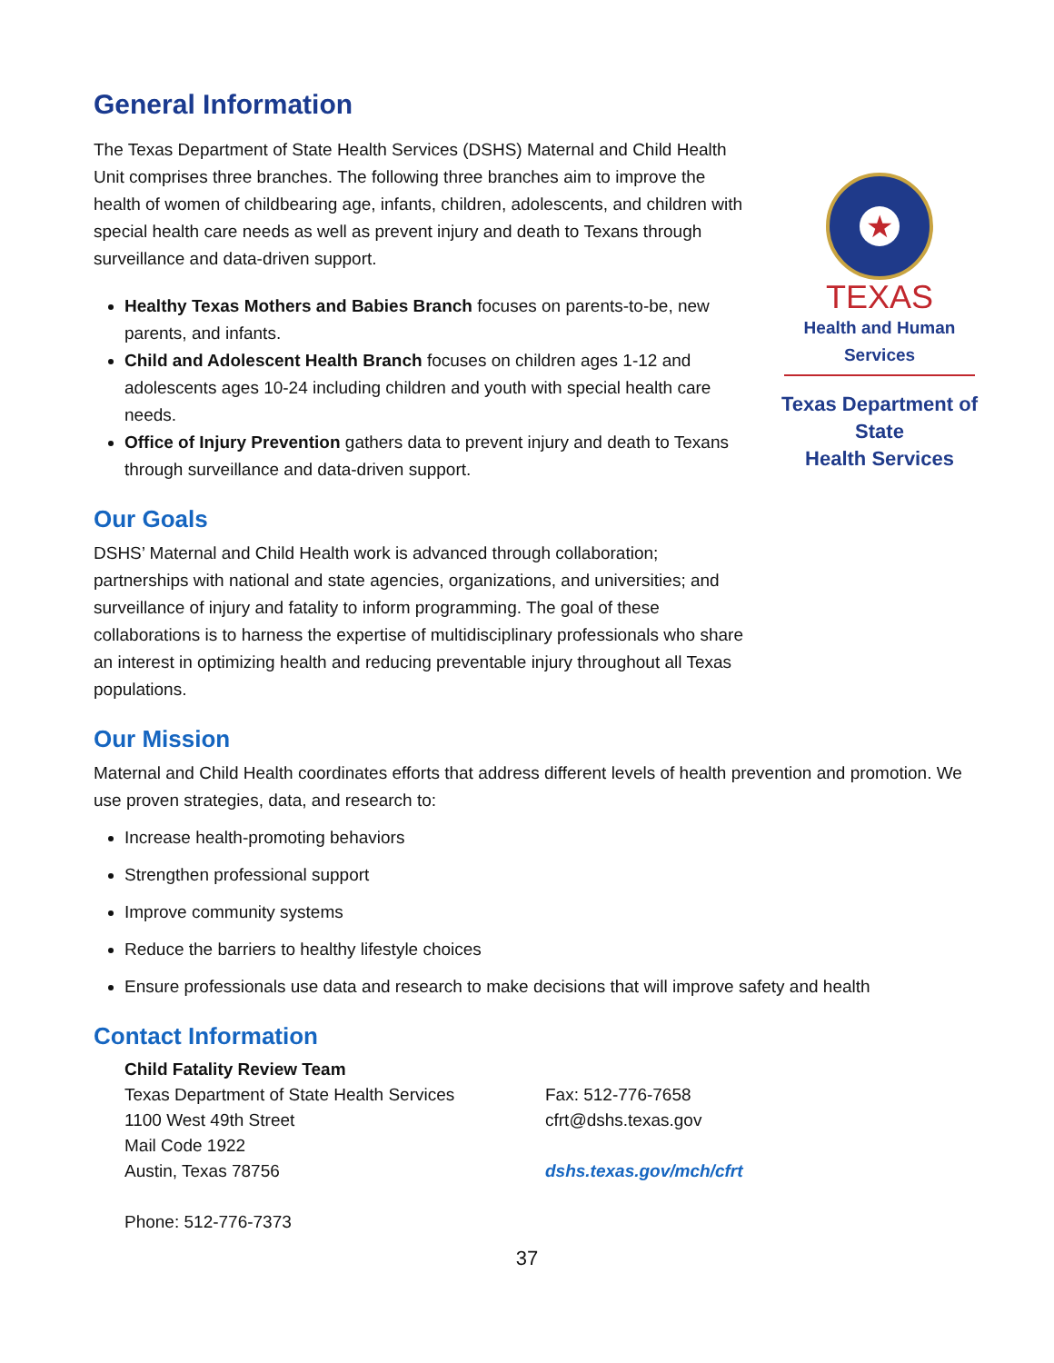General Information
★
TEXAS
Health and Human Services
Texas Department of State
Health Services
The Texas Department of State Health Services (DSHS) Maternal and Child Health Unit comprises three branches. The following three branches aim to improve the health of women of childbearing age, infants, children, adolescents, and children with special health care needs as well as prevent injury and death to Texans through surveillance and data-driven support.
Healthy Texas Mothers and Babies Branch focuses on parents-to-be, new parents, and infants.
Child and Adolescent Health Branch focuses on children ages 1-12 and adolescents ages 10-24 including children and youth with special health care needs.
Office of Injury Prevention gathers data to prevent injury and death to Texans through surveillance and data-driven support.
Our Goals
DSHS’ Maternal and Child Health work is advanced through collaboration; partnerships with national and state agencies, organizations, and universities; and surveillance of injury and fatality to inform programming. The goal of these collaborations is to harness the expertise of multidisciplinary professionals who share an interest in optimizing health and reducing preventable injury throughout all Texas populations.
Our Mission
Maternal and Child Health coordinates efforts that address different levels of health prevention and promotion. We use proven strategies, data, and research to:
Increase health-promoting behaviors
Strengthen professional support
Improve community systems
Reduce the barriers to healthy lifestyle choices
Ensure professionals use data and research to make decisions that will improve safety and health
Contact Information
Child Fatality Review Team
Texas Department of State Health Services
1100 West 49th Street
Mail Code 1922
Austin, Texas 78756
Phone: 512-776-7373
Fax: 512-776-7658
cfrt@dshs.texas.gov
dshs.texas.gov/mch/cfrt
37